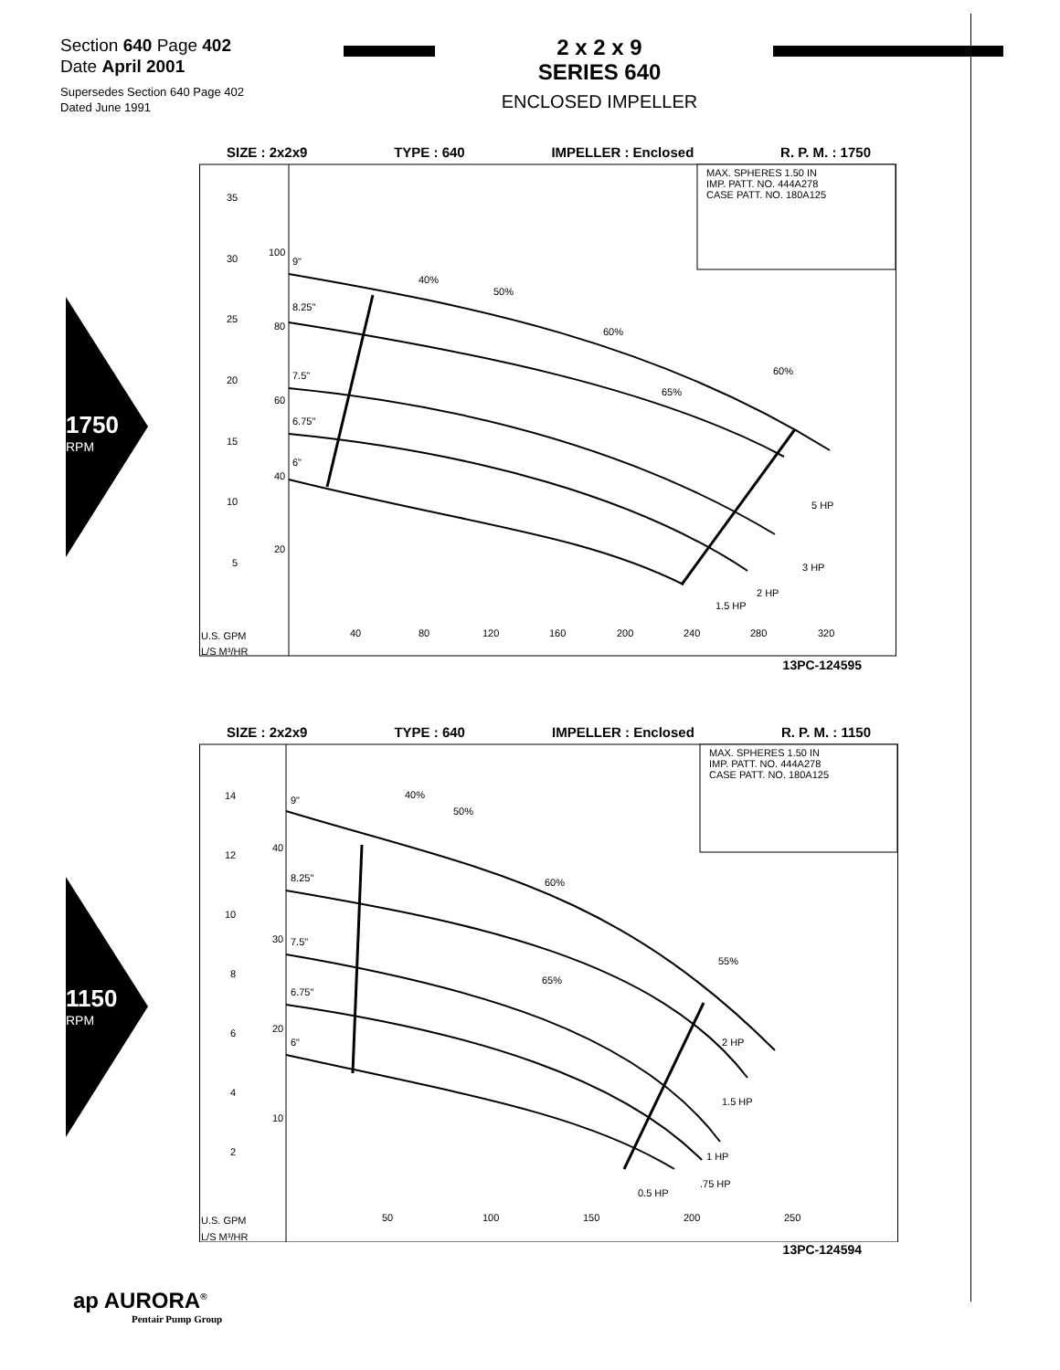Section 640 Page 402
Date April 2001
Supersedes Section 640 Page 402
Dated June 1991
2 x 2 x 9
SERIES 640
ENCLOSED IMPELLER
1750
RPM
1150
RPM
SIZE : 2x2x9 TYPE : 640 IMPELLER : Enclosed R. P. M. : 1750
MAX. SPHERES 1.50 IN
IMP. PATT. NO. 444A278
CASE PATT. NO. 180A125
35
30
25
20
15
10
5
100
80
60
40
20
9"
8.25"
7.5"
6.75"
6"
40%
50%
60%
65%
60%
5 HP
3 HP
2 HP
1.5 HP
U.S. GPM
L/S M³/HR
40
80
120
160
200
240
280
320
13PC-124595
SIZE : 2x2x9 TYPE : 640 IMPELLER : Enclosed R. P. M. : 1150
MAX. SPHERES 1.50 IN
IMP. PATT. NO. 444A278
CASE PATT. NO. 180A125
14
12
10
8
6
4
2
40
30
20
10
9"
8.25"
7.5"
6.75"
6"
40%
50%
60%
65%
55%
2 HP
1.5 HP
1 HP
.75 HP
0.5 HP
U.S. GPM
L/S M³/HR
50
100
150
200
250
13PC-124594
ap AURORA<sup>®</sup>
Pentair Pump Group